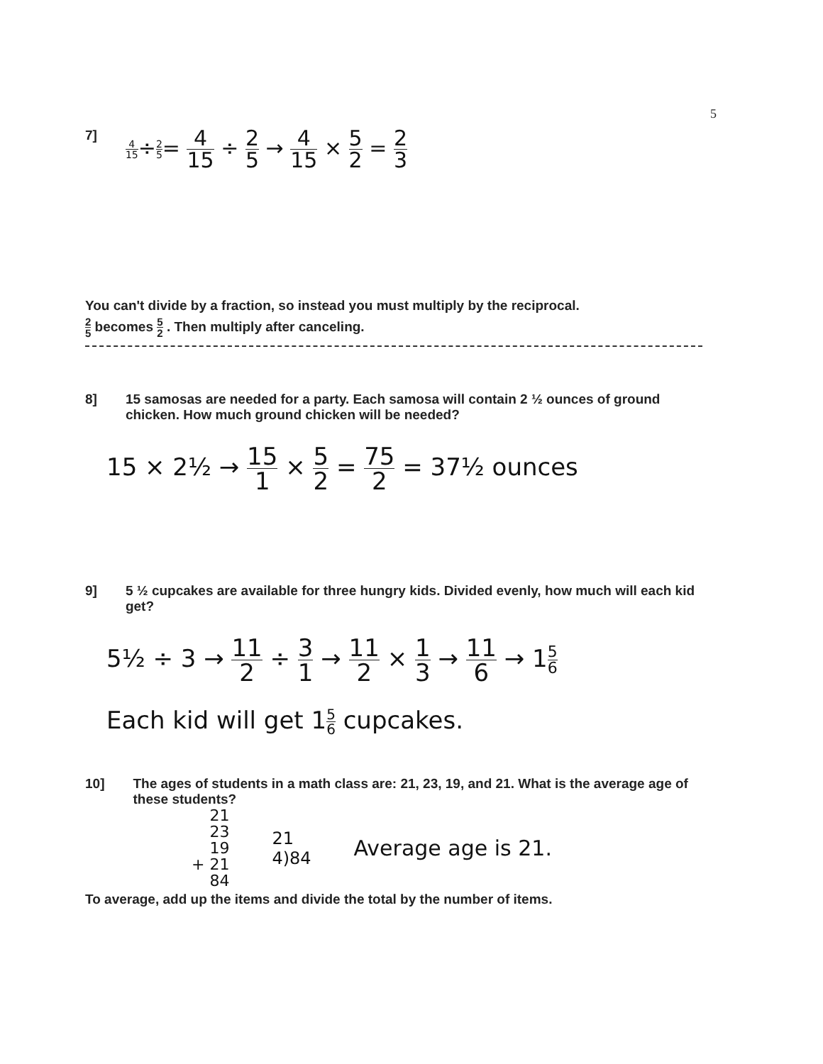5
7] 4 15÷2 5= 4 15 ÷ 2 5 → 4 15 × 5 2 = 2 3
You can't divide by a fraction, so instead you must multiply by the reciprocal.
2 5 becomes 5 2 . Then multiply after canceling.
8] 15 samosas are needed for a party. Each samosa will contain 2 ½ ounces of ground chicken. How much ground chicken will be needed?
15 × 2½ → 15 1 × 5 2 = 75 2 = 37½ ounces
9] 5 ½ cupcakes are available for three hungry kids. Divided evenly, how much will each kid get?
5½ ÷ 3 → 11 2 ÷ 3 1 → 11 2 × 1 3 → 11 6 → 15 6
Each kid will get 15 6 cupcakes.
10] The ages of students in a math class are: 21, 23, 19, and 21. What is the average age of these students?
21
23
19
+ 21
84
21
4)84
Average age is 21.
To average, add up the items and divide the total by the number of items.